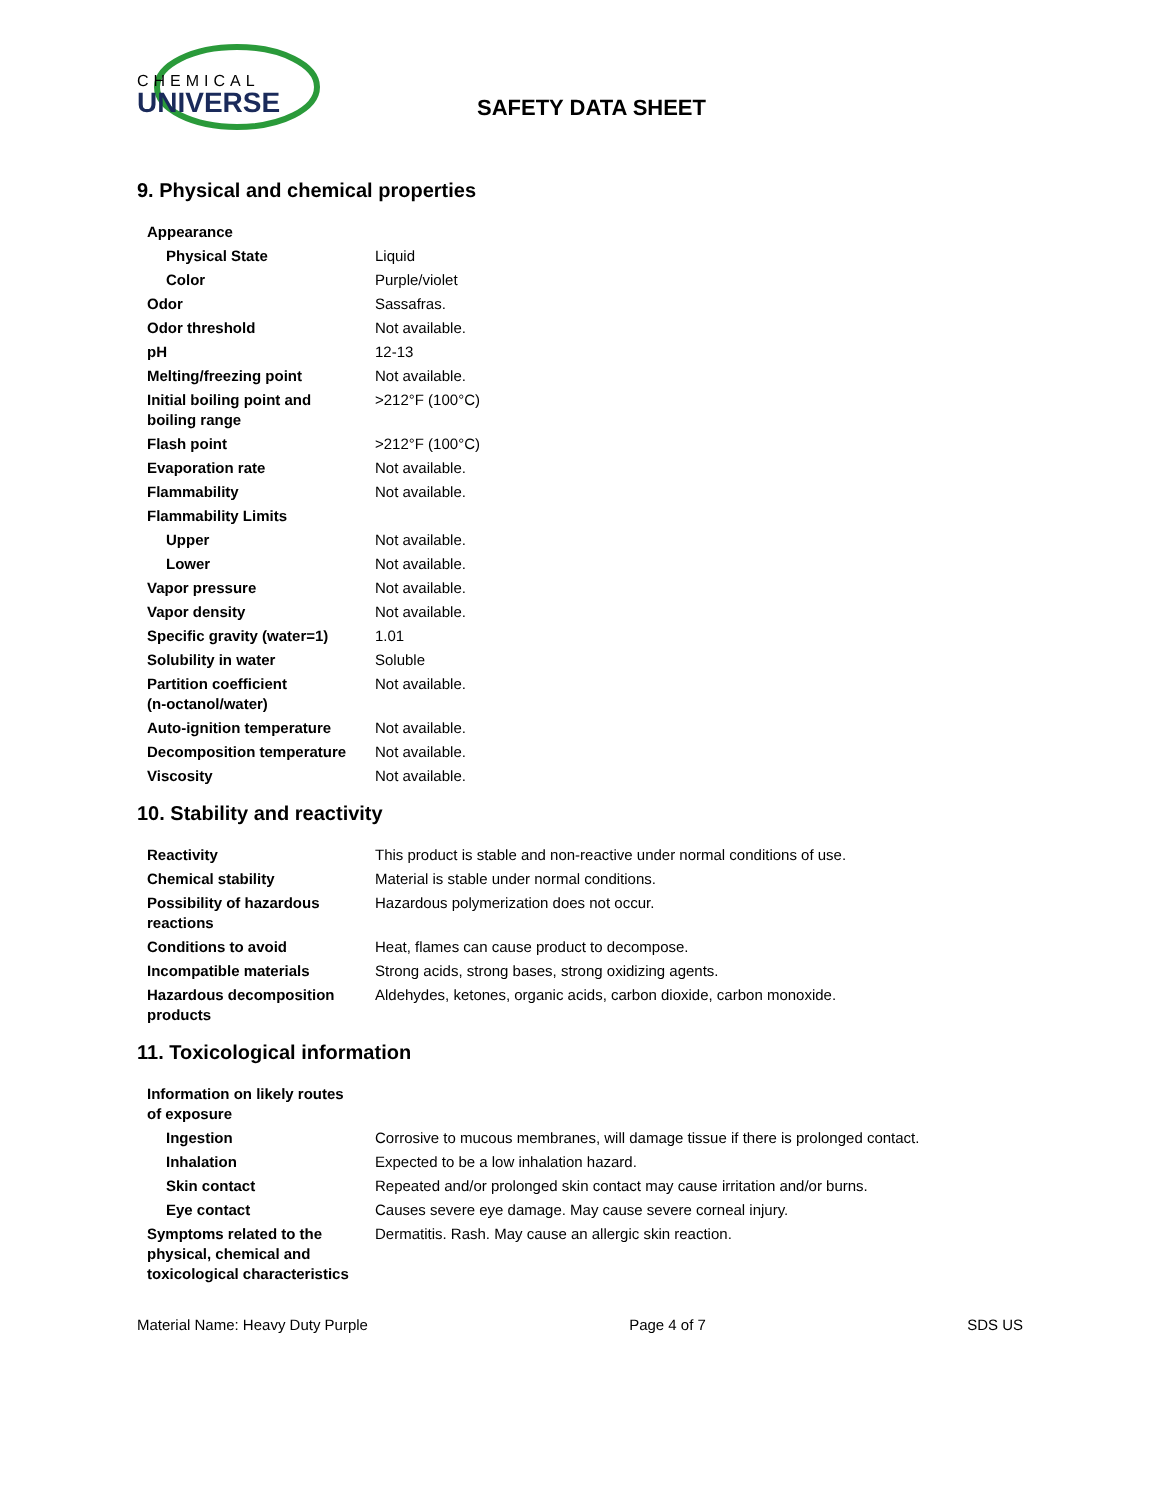CHEMICAL
UNIVERSE
SAFETY DATA SHEET
9. Physical and chemical properties
| Appearance | |
| Physical State | Liquid |
| Color | Purple/violet |
| Odor | Sassafras. |
| Odor threshold | Not available. |
| pH | 12-13 |
| Melting/freezing point | Not available. |
| Initial boiling point and boiling range | >212°F (100°C) |
| Flash point | >212°F (100°C) |
| Evaporation rate | Not available. |
| Flammability | Not available. |
| Flammability Limits | |
| Upper | Not available. |
| Lower | Not available. |
| Vapor pressure | Not available. |
| Vapor density | Not available. |
| Specific gravity (water=1) | 1.01 |
| Solubility in water | Soluble |
| Partition coefficient (n-octanol/water) | Not available. |
| Auto-ignition temperature | Not available. |
| Decomposition temperature | Not available. |
| Viscosity | Not available. |
10. Stability and reactivity
| Reactivity | This product is stable and non-reactive under normal conditions of use. |
| Chemical stability | Material is stable under normal conditions. |
| Possibility of hazardous reactions | Hazardous polymerization does not occur. |
| Conditions to avoid | Heat, flames can cause product to decompose. |
| Incompatible materials | Strong acids, strong bases, strong oxidizing agents. |
| Hazardous decomposition products | Aldehydes, ketones, organic acids, carbon dioxide, carbon monoxide. |
11. Toxicological information
| Information on likely routes of exposure | |
| Ingestion | Corrosive to mucous membranes, will damage tissue if there is prolonged contact. |
| Inhalation | Expected to be a low inhalation hazard. |
| Skin contact | Repeated and/or prolonged skin contact may cause irritation and/or burns. |
| Eye contact | Causes severe eye damage. May cause severe corneal injury. |
| Symptoms related to the physical, chemical and toxicological characteristics | Dermatitis. Rash. May cause an allergic skin reaction. |
Material Name: Heavy Duty Purple Page 4 of 7 SDS US